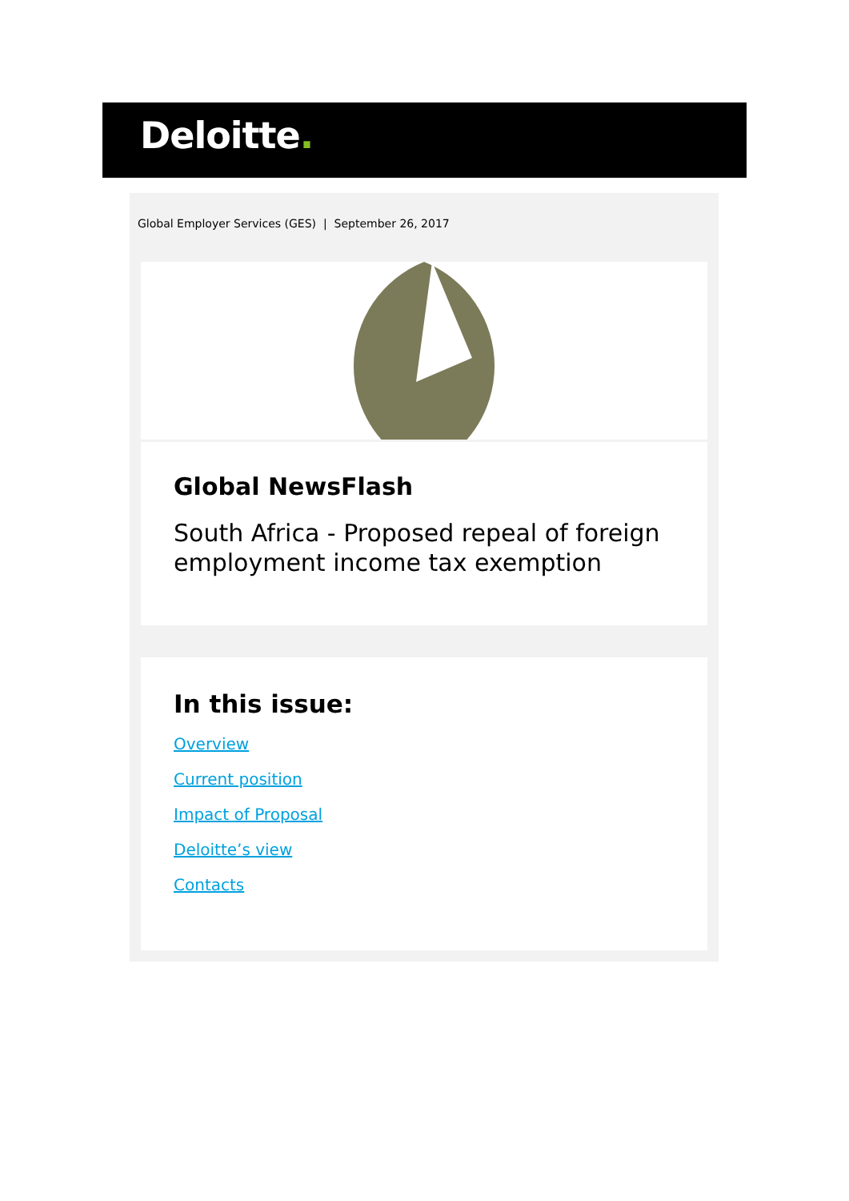Deloitte.
Global Employer Services (GES) | September 26, 2017
Global NewsFlash
South Africa - Proposed repeal of foreign employment income tax exemption
In this issue:
Overview
Current position
Impact of Proposal
Deloitte’s view
Contacts